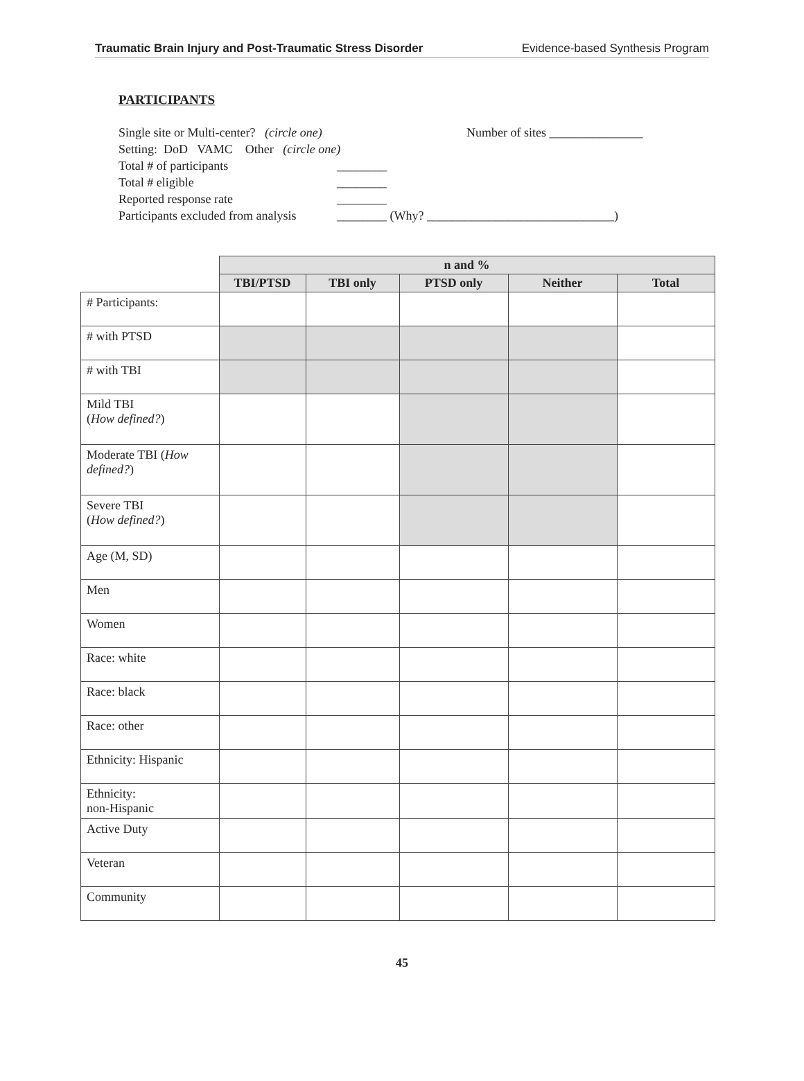Traumatic Brain Injury and Post-Traumatic Stress Disorder Evidence-based Synthesis Program
PARTICIPANTS
Single site or Multi-center? (circle one) Number of sites _______________
Setting: DoD VAMC Other (circle one)
Total # of participants ________
Total # eligible ________
Reported response rate ________
Participants excluded from analysis ________ (Why? ______________________________)
| | n and % | | | | |
| --- | --- | --- | --- | --- | --- |
| | TBI/PTSD | TBI only | PTSD only | Neither | Total |
| # Participants: | | | | | |
| # with PTSD | | | | | |
| # with TBI | | | | | |
| Mild TBI ( How defined? ) | | | | | |
| Moderate TBI ( How defined? ) | | | | | |
| Severe TBI ( How defined? ) | | | | | |
| Age (M, SD) | | | | | |
| Men | | | | | |
| Women | | | | | |
| Race: white | | | | | |
| Race: black | | | | | |
| Race: other | | | | | |
| Ethnicity: Hispanic | | | | | |
| Ethnicity: non-Hispanic | | | | | |
| Active Duty | | | | | |
| Veteran | | | | | |
| Community | | | | | |
45